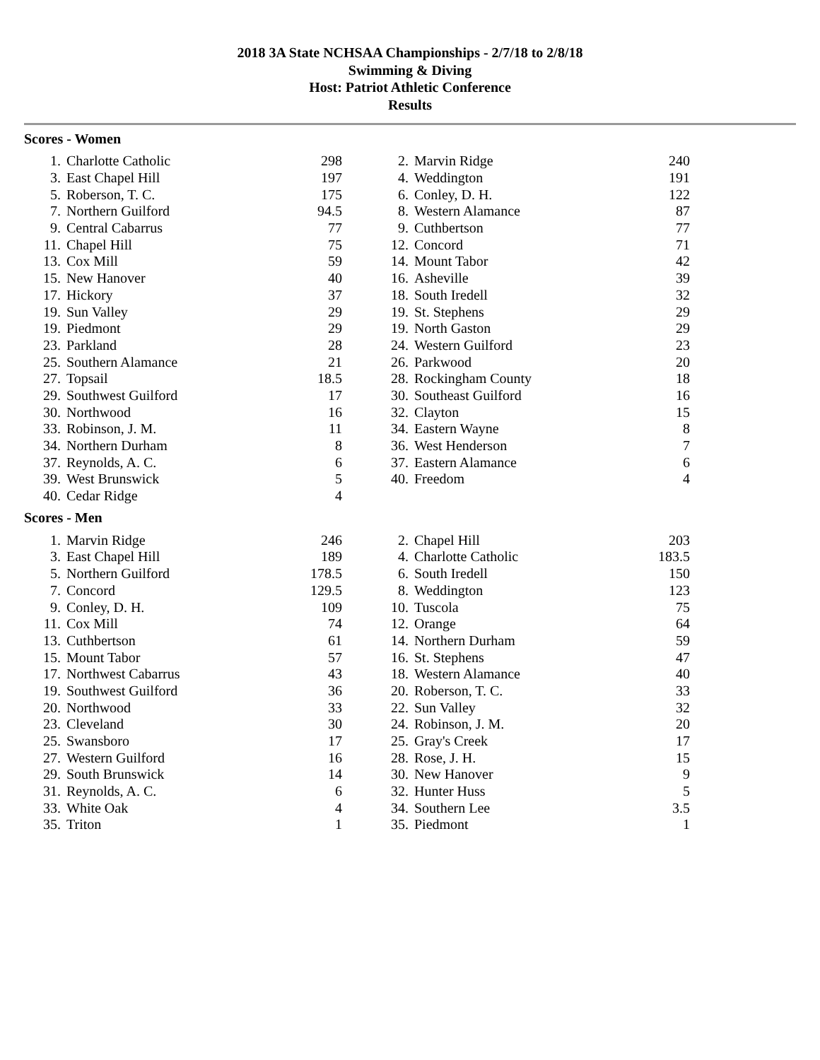2018 3A State NCHSAA Championships - 2/7/18 to 2/8/18
Swimming & Diving
Host: Patriot Athletic Conference
Results
Scores - Women
| 1. | Charlotte Catholic | 298 | | 2. | Marvin Ridge | 240 |
| 3. | East Chapel Hill | 197 | | 4. | Weddington | 191 |
| 5. | Roberson, T. C. | 175 | | 6. | Conley, D. H. | 122 |
| 7. | Northern Guilford | 94.5 | | 8. | Western Alamance | 87 |
| 9. | Central Cabarrus | 77 | | 9. | Cuthbertson | 77 |
| 11. | Chapel Hill | 75 | | 12. | Concord | 71 |
| 13. | Cox Mill | 59 | | 14. | Mount Tabor | 42 |
| 15. | New Hanover | 40 | | 16. | Asheville | 39 |
| 17. | Hickory | 37 | | 18. | South Iredell | 32 |
| 19. | Sun Valley | 29 | | 19. | St. Stephens | 29 |
| 19. | Piedmont | 29 | | 19. | North Gaston | 29 |
| 23. | Parkland | 28 | | 24. | Western Guilford | 23 |
| 25. | Southern Alamance | 21 | | 26. | Parkwood | 20 |
| 27. | Topsail | 18.5 | | 28. | Rockingham County | 18 |
| 29. | Southwest Guilford | 17 | | 30. | Southeast Guilford | 16 |
| 30. | Northwood | 16 | | 32. | Clayton | 15 |
| 33. | Robinson, J. M. | 11 | | 34. | Eastern Wayne | 8 |
| 34. | Northern Durham | 8 | | 36. | West Henderson | 7 |
| 37. | Reynolds, A. C. | 6 | | 37. | Eastern Alamance | 6 |
| 39. | West Brunswick | 5 | | 40. | Freedom | 4 |
| 40. | Cedar Ridge | 4 | | | | |
Scores - Men
| 1. | Marvin Ridge | 246 | | 2. | Chapel Hill | 203 |
| 3. | East Chapel Hill | 189 | | 4. | Charlotte Catholic | 183.5 |
| 5. | Northern Guilford | 178.5 | | 6. | South Iredell | 150 |
| 7. | Concord | 129.5 | | 8. | Weddington | 123 |
| 9. | Conley, D. H. | 109 | | 10. | Tuscola | 75 |
| 11. | Cox Mill | 74 | | 12. | Orange | 64 |
| 13. | Cuthbertson | 61 | | 14. | Northern Durham | 59 |
| 15. | Mount Tabor | 57 | | 16. | St. Stephens | 47 |
| 17. | Northwest Cabarrus | 43 | | 18. | Western Alamance | 40 |
| 19. | Southwest Guilford | 36 | | 20. | Roberson, T. C. | 33 |
| 20. | Northwood | 33 | | 22. | Sun Valley | 32 |
| 23. | Cleveland | 30 | | 24. | Robinson, J. M. | 20 |
| 25. | Swansboro | 17 | | 25. | Gray's Creek | 17 |
| 27. | Western Guilford | 16 | | 28. | Rose, J. H. | 15 |
| 29. | South Brunswick | 14 | | 30. | New Hanover | 9 |
| 31. | Reynolds, A. C. | 6 | | 32. | Hunter Huss | 5 |
| 33. | White Oak | 4 | | 34. | Southern Lee | 3.5 |
| 35. | Triton | 1 | | 35. | Piedmont | 1 |